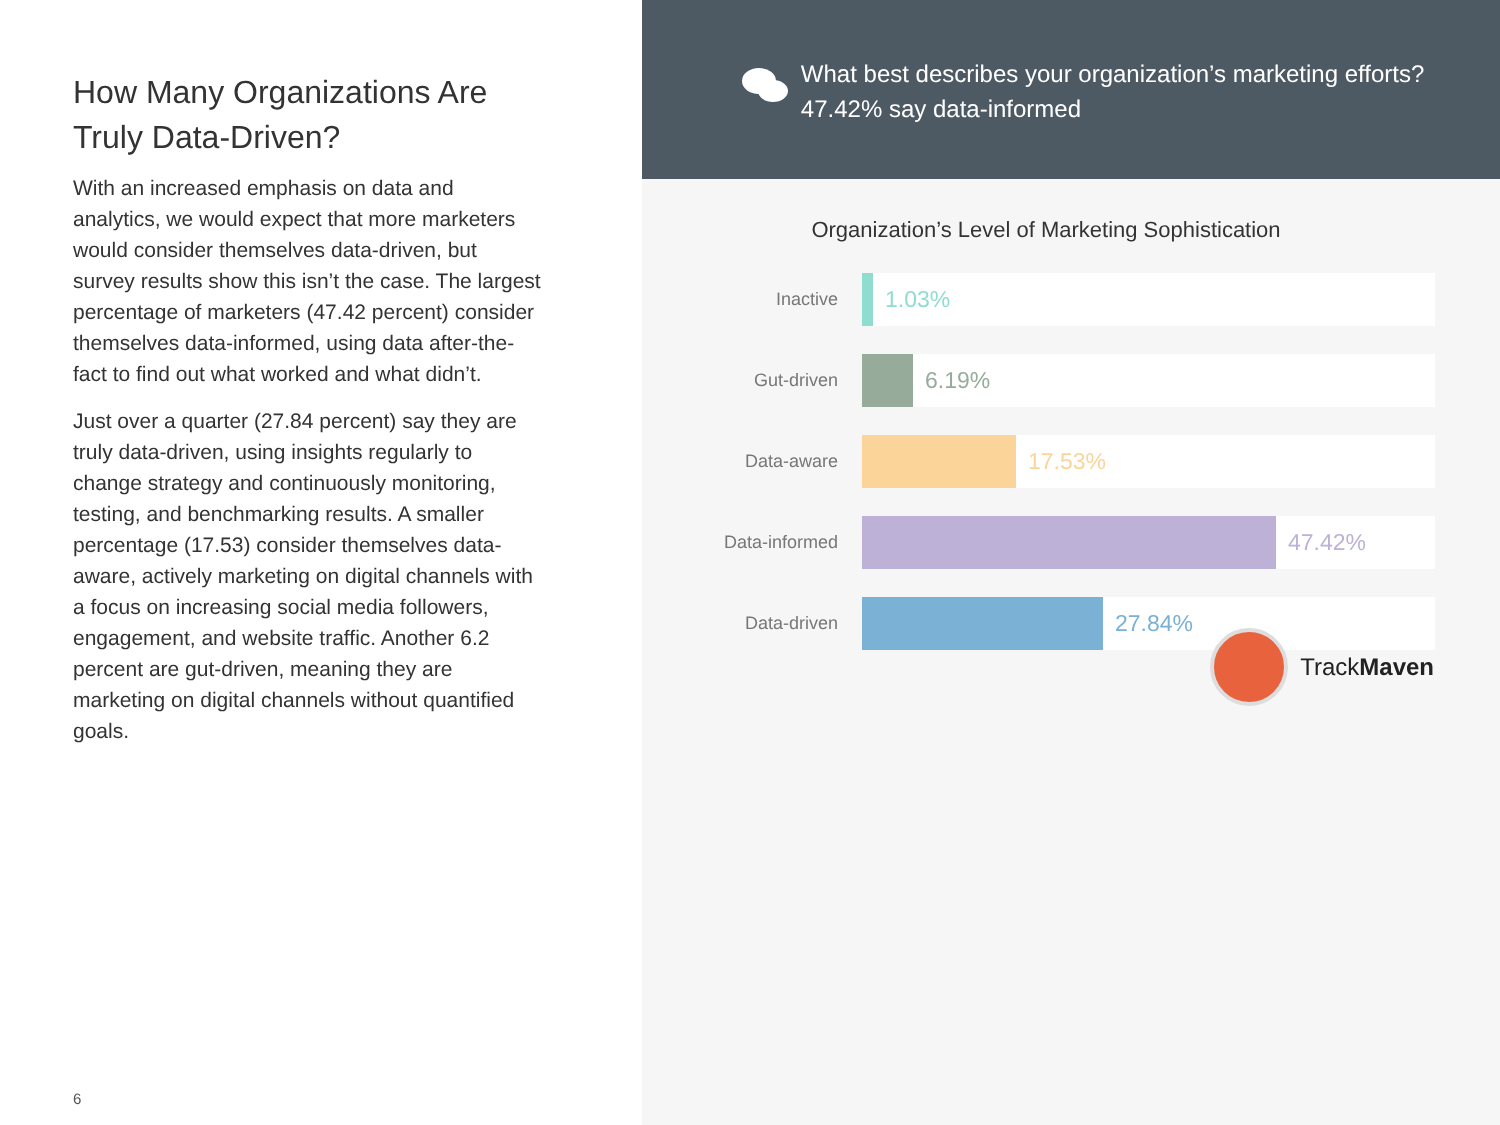How Many Organizations Are Truly Data-Driven?
With an increased emphasis on data and analytics, we would expect that more marketers would consider themselves data-driven, but survey results show this isn’t the case. The largest percentage of marketers (47.42 percent) consider themselves data-informed, using data after-the-fact to find out what worked and what didn’t.
Just over a quarter (27.84 percent) say they are truly data-driven, using insights regularly to change strategy and continuously monitoring, testing, and benchmarking results. A smaller percentage (17.53) consider themselves data-aware, actively marketing on digital channels with a focus on increasing social media followers, engagement, and website traffic. Another 6.2 percent are gut-driven, meaning they are marketing on digital channels without quantified goals.
6
What best describes your organization’s marketing efforts? 47.42% say data-informed
Organization’s Level of Marketing Sophistication
Inactive
1.03%
Gut-driven
6.19%
Data-aware
17.53%
Data-informed
47.42%
Data-driven
27.84%
TrackMaven